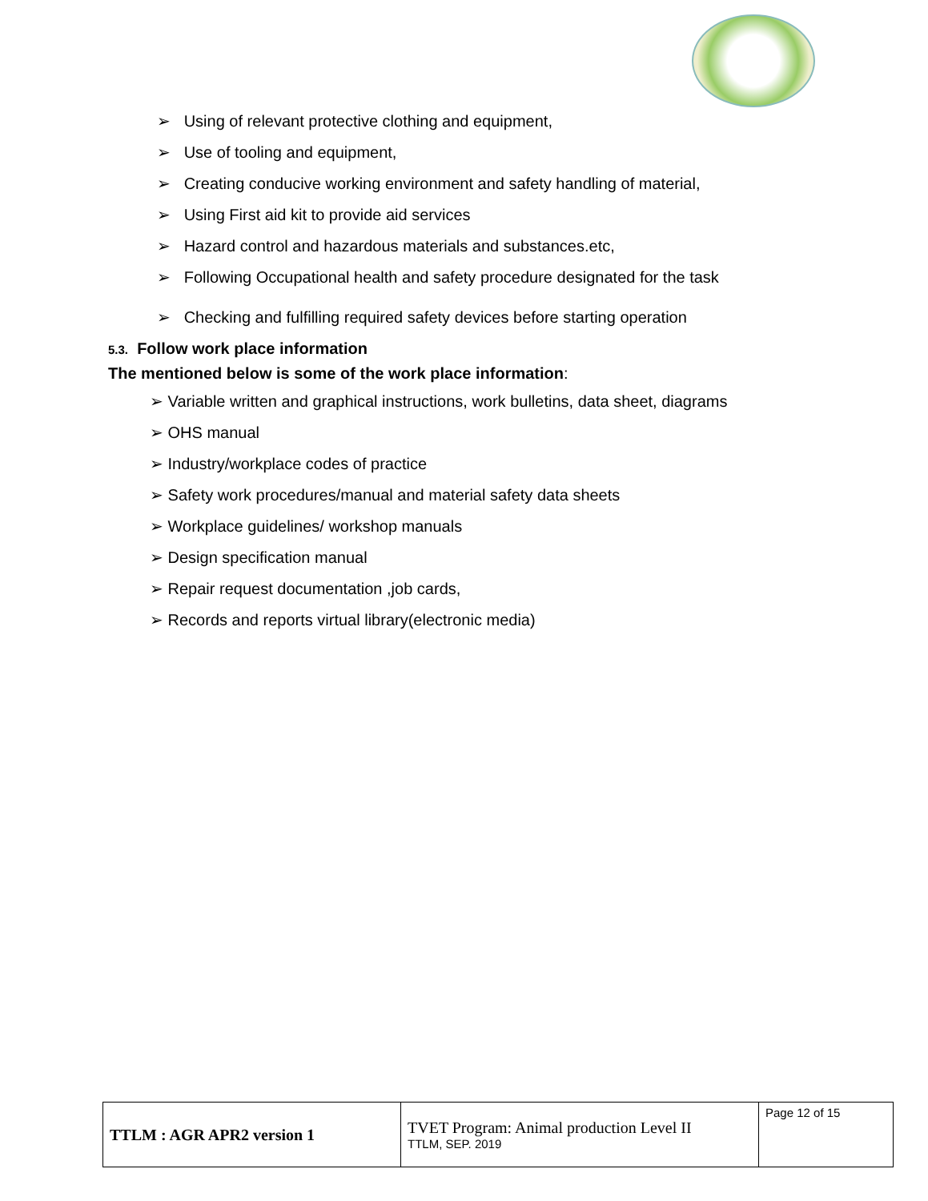➢ Using of relevant protective clothing and equipment,
➢ Use of tooling and equipment,
➢ Creating conducive working environment and safety handling of material,
➢ Using First aid kit to provide aid services
➢ Hazard control and hazardous materials and substances.etc,
➢ Following Occupational health and safety procedure designated for the task
➢ Checking and fulfilling required safety devices before starting operation
5.3. Follow work place information
The mentioned below is some of the work place information:
➢ Variable written and graphical instructions, work bulletins, data sheet, diagrams
➢ OHS manual
➢ Industry/workplace codes of practice
➢ Safety work procedures/manual and material safety data sheets
➢ Workplace guidelines/ workshop manuals
➢ Design specification manual
➢ Repair request documentation ,job cards,
➢ Records and reports virtual library(electronic media)
| TTLM : AGR APR2 version 1 | TVET Program: Animal production Level II TTLM, SEP. 2019 | Page 12 of 15 |